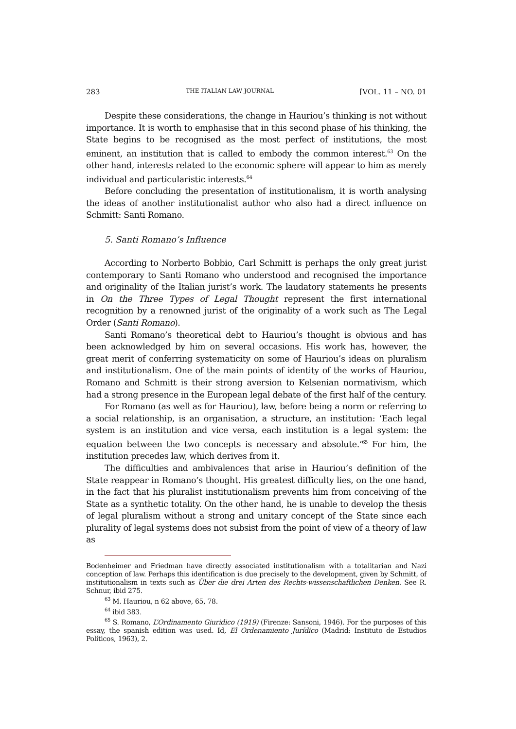283 THE ITALIAN LAW JOURNAL [VOL. 11 – NO. 01
Despite these considerations, the change in Hauriou’s thinking is not without importance. It is worth to emphasise that in this second phase of his thinking, the State begins to be recognised as the most perfect of institutions, the most eminent, an institution that is called to embody the common interest.<sup>63</sup> On the other hand, interests related to the economic sphere will appear to him as merely individual and particularistic interests.<sup>64</sup>
Before concluding the presentation of institutionalism, it is worth analysing the ideas of another institutionalist author who also had a direct influence on Schmitt: Santi Romano.
5. Santi Romano’s Influence
According to Norberto Bobbio, Carl Schmitt is perhaps the only great jurist contemporary to Santi Romano who understood and recognised the importance and originality of the Italian jurist’s work. The laudatory statements he presents in On the Three Types of Legal Thought represent the first international recognition by a renowned jurist of the originality of a work such as The Legal Order (Santi Romano).
Santi Romano’s theoretical debt to Hauriou’s thought is obvious and has been acknowledged by him on several occasions. His work has, however, the great merit of conferring systematicity on some of Hauriou’s ideas on pluralism and institutionalism. One of the main points of identity of the works of Hauriou, Romano and Schmitt is their strong aversion to Kelsenian normativism, which had a strong presence in the European legal debate of the first half of the century.
For Romano (as well as for Hauriou), law, before being a norm or referring to a social relationship, is an organisation, a structure, an institution: ‘Each legal system is an institution and vice versa, each institution is a legal system: the equation between the two concepts is necessary and absolute.’<sup>65</sup> For him, the institution precedes law, which derives from it.
The difficulties and ambivalences that arise in Hauriou’s definition of the State reappear in Romano’s thought. His greatest difficulty lies, on the one hand, in the fact that his pluralist institutionalism prevents him from conceiving of the State as a synthetic totality. On the other hand, he is unable to develop the thesis of legal pluralism without a strong and unitary concept of the State since each plurality of legal systems does not subsist from the point of view of a theory of law as
Bodenheimer and Friedman have directly associated institutionalism with a totalitarian and Nazi conception of law. Perhaps this identification is due precisely to the development, given by Schmitt, of institutionalism in texts such as Über die drei Arten des Rechts-wissenschaftlichen Denken. See R. Schnur, ibid 275.
<sup>63</sup> M. Hauriou, n 62 above, 65, 78.
<sup>64</sup> ibid 383.
<sup>65</sup> S. Romano, L’Ordinamento Giuridico (1919) (Firenze: Sansoni, 1946). For the purposes of this essay, the spanish edition was used. Id, El Ordenamiento Jurídico (Madrid: Instituto de Estudios Políticos, 1963), 2.